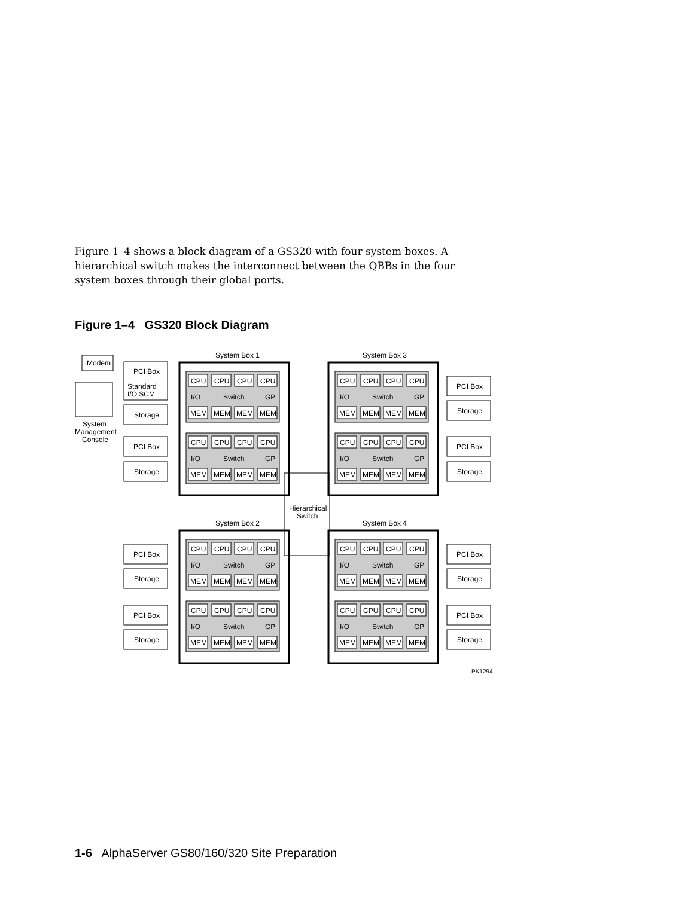Figure 1–4 shows a block diagram of a GS320 with four system boxes. A hierarchical switch makes the interconnect between the QBBs in the four system boxes through their global ports.
Figure 1–4 GS320 Block Diagram
Modem
System
Management
Console
Hierarchical
Switch
CPU
CPU
CPU
CPU
I/O
Switch
GP
MEM
MEM
MEM
MEM
CPU
CPU
CPU
CPU
I/O
Switch
GP
MEM
MEM
MEM
MEM
System Box 1
System Box 3
System Box 2
System Box 4
PCI Box
Standard
I/O SCM
Storage
PCI Box
Storage
PCI Box
Storage
PCI Box
Storage
PCI Box
Storage
PCI Box
Storage
PCI Box
Storage
PCI Box
Storage
PK1294
1-6 AlphaServer GS80/160/320 Site Preparation